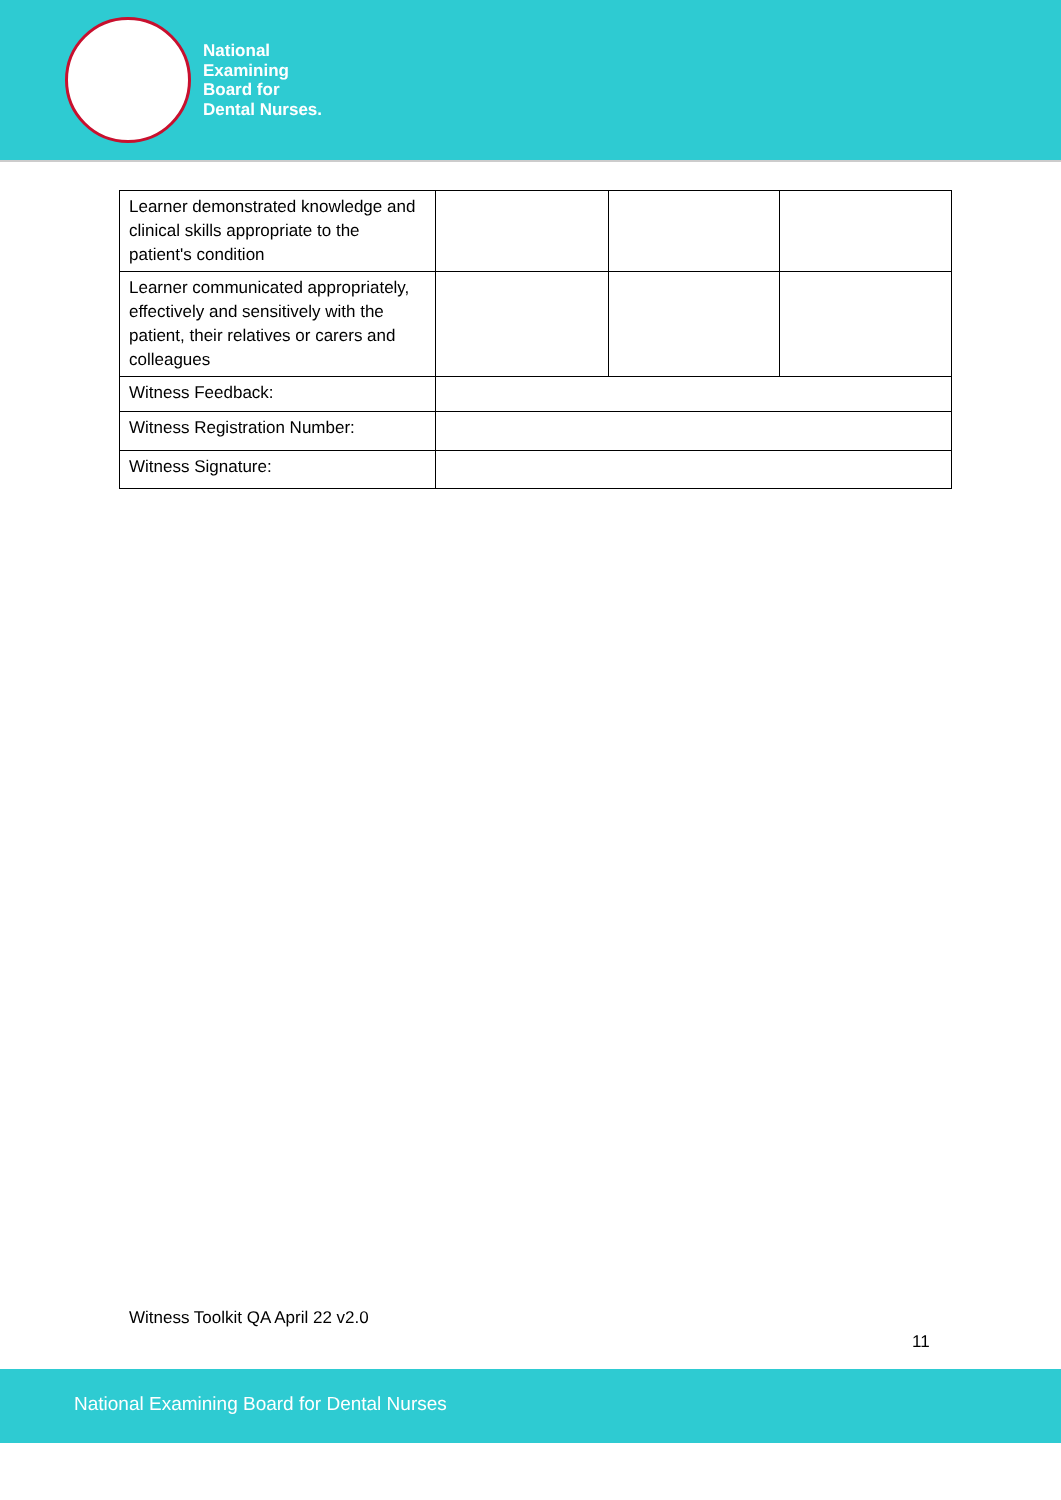National
Examining
Board for
Dental Nurses.
| Learner demonstrated knowledge and clinical skills appropriate to the patient's condition | | | |
| Learner communicated appropriately, effectively and sensitively with the patient, their relatives or carers and colleagues | | | |
| Witness Feedback: | | | |
| Witness Registration Number: | | | |
| Witness Signature: | | | |
Witness Toolkit QA April 22 v2.0
11
National Examining Board for Dental Nurses